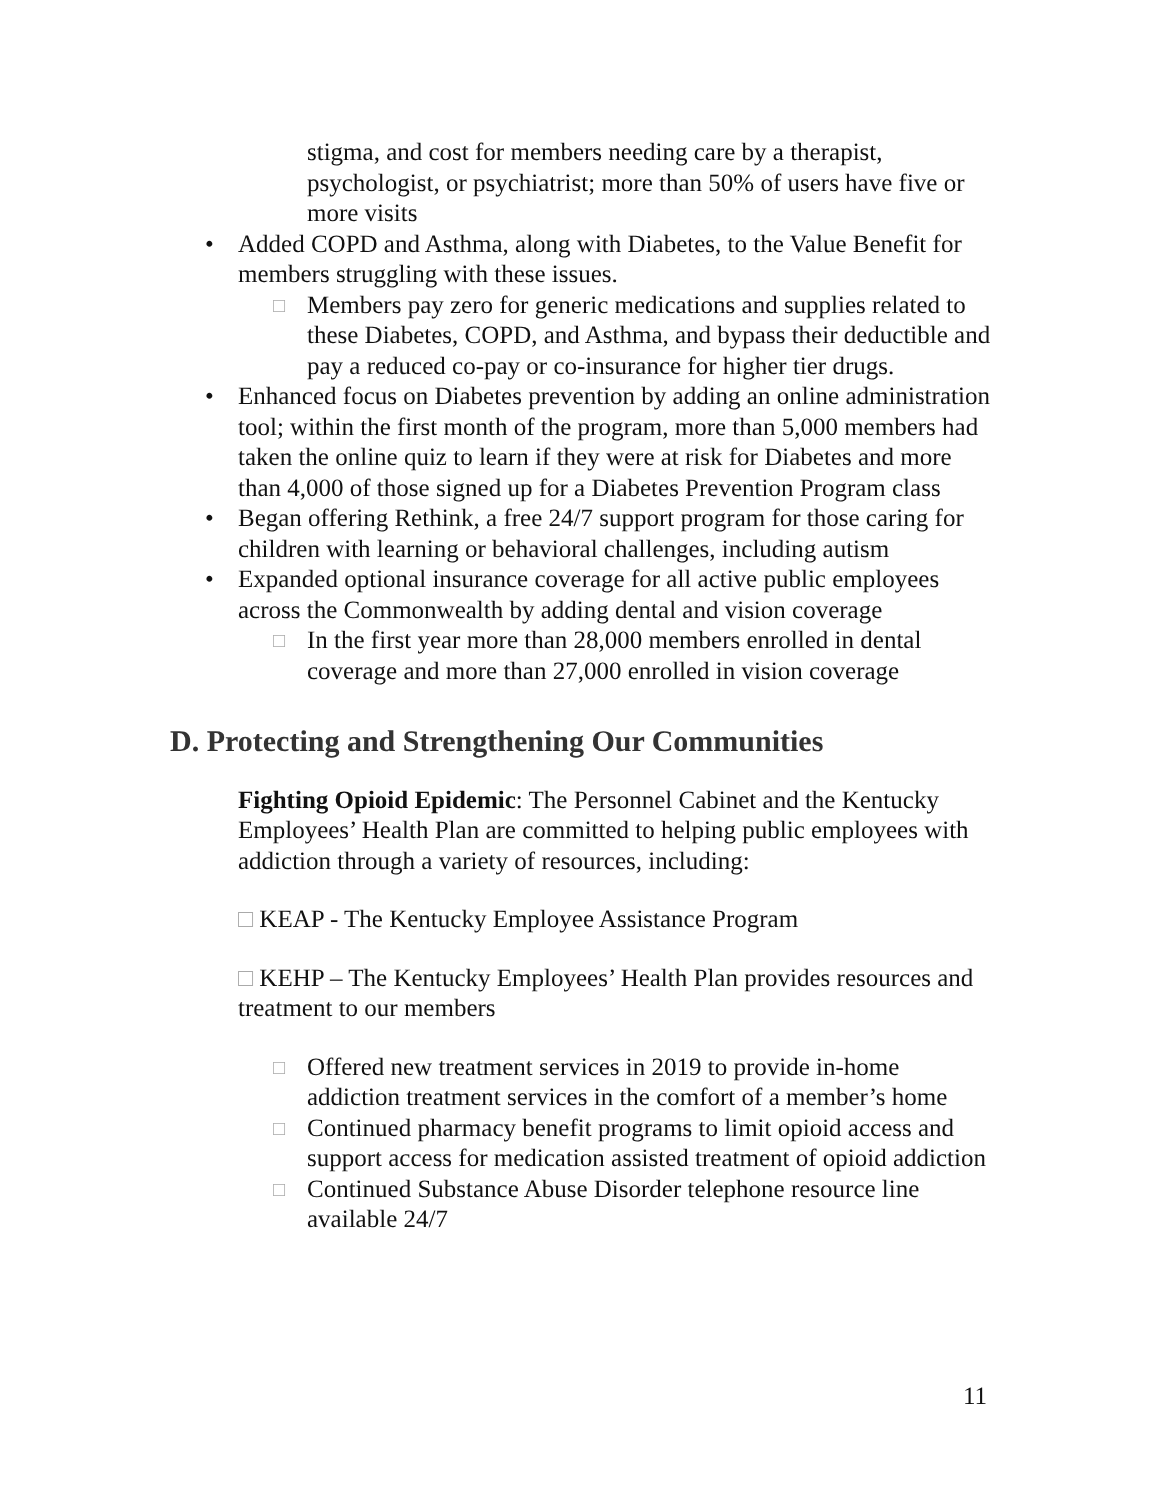stigma, and cost for members needing care by a therapist, psychologist, or psychiatrist; more than 50% of users have five or more visits
• Added COPD and Asthma, along with Diabetes, to the Value Benefit for members struggling with these issues.
□ Members pay zero for generic medications and supplies related to these Diabetes, COPD, and Asthma, and bypass their deductible and pay a reduced co-pay or co-insurance for higher tier drugs.
• Enhanced focus on Diabetes prevention by adding an online administration tool; within the first month of the program, more than 5,000 members had taken the online quiz to learn if they were at risk for Diabetes and more than 4,000 of those signed up for a Diabetes Prevention Program class
• Began offering Rethink, a free 24/7 support program for those caring for children with learning or behavioral challenges, including autism
• Expanded optional insurance coverage for all active public employees across the Commonwealth by adding dental and vision coverage
□ In the first year more than 28,000 members enrolled in dental coverage and more than 27,000 enrolled in vision coverage
D. Protecting and Strengthening Our Communities
Fighting Opioid Epidemic: The Personnel Cabinet and the Kentucky Employees’ Health Plan are committed to helping public employees with addiction through a variety of resources, including:
□ KEAP - The Kentucky Employee Assistance Program
□ KEHP – The Kentucky Employees’ Health Plan provides resources and treatment to our members
□ Offered new treatment services in 2019 to provide in-home addiction treatment services in the comfort of a member’s home
□ Continued pharmacy benefit programs to limit opioid access and support access for medication assisted treatment of opioid addiction
□ Continued Substance Abuse Disorder telephone resource line available 24/7
11